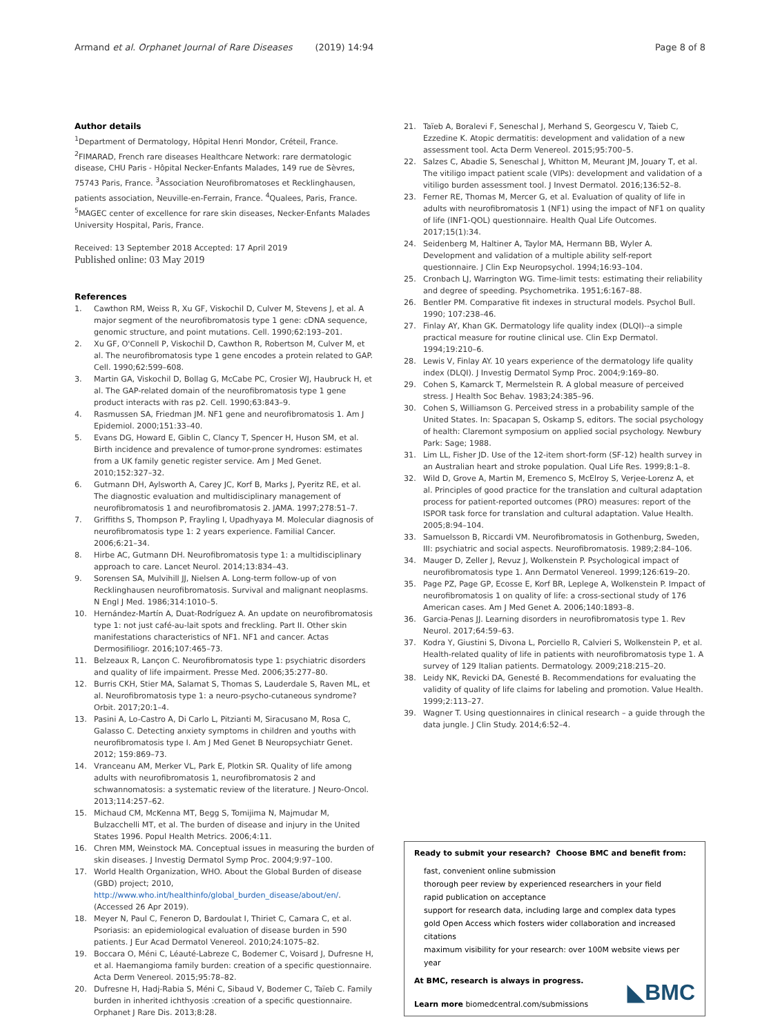Armand et al. Orphanet Journal of Rare Diseases (2019) 14:94 Page 8 of 8
Author details
<sup>1</sup> Department of Dermatology, Hôpital Henri Mondor, Créteil, France. <sup>2</sup>FIMARAD, French rare diseases Healthcare Network: rare dermatologic disease, CHU Paris - Hôpital Necker-Enfants Malades, 149 rue de Sèvres, 75743 Paris, France. <sup>3</sup>Association Neurofibromatoses et Recklinghausen, patients association, Neuville-en-Ferrain, France. <sup>4</sup>Qualees, Paris, France. <sup>5</sup>MAGEC center of excellence for rare skin diseases, Necker-Enfants Malades University Hospital, Paris, France.
Received: 13 September 2018 Accepted: 17 April 2019
Published online: 03 May 2019
References
1. Cawthon RM, Weiss R, Xu GF, Viskochil D, Culver M, Stevens J, et al. A major segment of the neurofibromatosis type 1 gene: cDNA sequence, genomic structure, and point mutations. Cell. 1990;62:193–201.
2. Xu GF, O'Connell P, Viskochil D, Cawthon R, Robertson M, Culver M, et al. The neurofibromatosis type 1 gene encodes a protein related to GAP. Cell. 1990;62:599–608.
3. Martin GA, Viskochil D, Bollag G, McCabe PC, Crosier WJ, Haubruck H, et al. The GAP-related domain of the neurofibromatosis type 1 gene product interacts with ras p2. Cell. 1990;63:843–9.
4. Rasmussen SA, Friedman JM. NF1 gene and neurofibromatosis 1. Am J Epidemiol. 2000;151:33–40.
5. Evans DG, Howard E, Giblin C, Clancy T, Spencer H, Huson SM, et al. Birth incidence and prevalence of tumor-prone syndromes: estimates from a UK family genetic register service. Am J Med Genet. 2010;152:327–32.
6. Gutmann DH, Aylsworth A, Carey JC, Korf B, Marks J, Pyeritz RE, et al. The diagnostic evaluation and multidisciplinary management of neurofibromatosis 1 and neurofibromatosis 2. JAMA. 1997;278:51–7.
7. Griffiths S, Thompson P, Frayling I, Upadhyaya M. Molecular diagnosis of neurofibromatosis type 1: 2 years experience. Familial Cancer. 2006;6:21–34.
8. Hirbe AC, Gutmann DH. Neurofibromatosis type 1: a multidisciplinary approach to care. Lancet Neurol. 2014;13:834–43.
9. Sorensen SA, Mulvihill JJ, Nielsen A. Long-term follow-up of von Recklinghausen neurofibromatosis. Survival and malignant neoplasms. N Engl J Med. 1986;314:1010–5.
10. Hernández-Martín A, Duat-Rodríguez A. An update on neurofibromatosis type 1: not just café-au-lait spots and freckling. Part II. Other skin manifestations characteristics of NF1. NF1 and cancer. Actas Dermosifiliogr. 2016;107:465–73.
11. Belzeaux R, Lançon C. Neurofibromatosis type 1: psychiatric disorders and quality of life impairment. Presse Med. 2006;35:277–80.
12. Burris CKH, Stier MA, Salamat S, Thomas S, Lauderdale S, Raven ML, et al. Neurofibromatosis type 1: a neuro-psycho-cutaneous syndrome? Orbit. 2017;20:1–4.
13. Pasini A, Lo-Castro A, Di Carlo L, Pitzianti M, Siracusano M, Rosa C, Galasso C. Detecting anxiety symptoms in children and youths with neurofibromatosis type I. Am J Med Genet B Neuropsychiatr Genet. 2012; 159:869–73.
14. Vranceanu AM, Merker VL, Park E, Plotkin SR. Quality of life among adults with neurofibromatosis 1, neurofibromatosis 2 and schwannomatosis: a systematic review of the literature. J Neuro-Oncol. 2013;114:257–62.
15. Michaud CM, McKenna MT, Begg S, Tomijima N, Majmudar M, Bulzacchelli MT, et al. The burden of disease and injury in the United States 1996. Popul Health Metrics. 2006;4:11.
16. Chren MM, Weinstock MA. Conceptual issues in measuring the burden of skin diseases. J Investig Dermatol Symp Proc. 2004;9:97–100.
17. World Health Organization, WHO. About the Global Burden of disease (GBD) project; 2010, http://www.who.int/healthinfo/global_burden_disease/about/en/. (Accessed 26 Apr 2019).
18. Meyer N, Paul C, Feneron D, Bardoulat I, Thiriet C, Camara C, et al. Psoriasis: an epidemiological evaluation of disease burden in 590 patients. J Eur Acad Dermatol Venereol. 2010;24:1075–82.
19. Boccara O, Méni C, Léauté-Labreze C, Bodemer C, Voisard J, Dufresne H, et al. Haemangioma family burden: creation of a specific questionnaire. Acta Derm Venereol. 2015;95:78–82.
20. Dufresne H, Hadj-Rabia S, Méni C, Sibaud V, Bodemer C, Taïeb C. Family burden in inherited ichthyosis :creation of a specific questionnaire. Orphanet J Rare Dis. 2013;8:28.
21. Taïeb A, Boralevi F, Seneschal J, Merhand S, Georgescu V, Taieb C, Ezzedine K. Atopic dermatitis: development and validation of a new assessment tool. Acta Derm Venereol. 2015;95:700–5.
22. Salzes C, Abadie S, Seneschal J, Whitton M, Meurant JM, Jouary T, et al. The vitiligo impact patient scale (VIPs): development and validation of a vitiligo burden assessment tool. J Invest Dermatol. 2016;136:52–8.
23. Ferner RE, Thomas M, Mercer G, et al. Evaluation of quality of life in adults with neurofibromatosis 1 (NF1) using the impact of NF1 on quality of life (INF1-QOL) questionnaire. Health Qual Life Outcomes. 2017;15(1):34.
24. Seidenberg M, Haltiner A, Taylor MA, Hermann BB, Wyler A. Development and validation of a multiple ability self-report questionnaire. J Clin Exp Neuropsychol. 1994;16:93–104.
25. Cronbach LJ, Warrington WG. Time-limit tests: estimating their reliability and degree of speeding. Psychometrika. 1951;6:167–88.
26. Bentler PM. Comparative fit indexes in structural models. Psychol Bull. 1990; 107:238–46.
27. Finlay AY, Khan GK. Dermatology life quality index (DLQI)--a simple practical measure for routine clinical use. Clin Exp Dermatol. 1994;19:210–6.
28. Lewis V, Finlay AY. 10 years experience of the dermatology life quality index (DLQI). J Investig Dermatol Symp Proc. 2004;9:169–80.
29. Cohen S, Kamarck T, Mermelstein R. A global measure of perceived stress. J Health Soc Behav. 1983;24:385–96.
30. Cohen S, Williamson G. Perceived stress in a probability sample of the United States. In: Spacapan S, Oskamp S, editors. The social psychology of health: Claremont symposium on applied social psychology. Newbury Park: Sage; 1988.
31. Lim LL, Fisher JD. Use of the 12-item short-form (SF-12) health survey in an Australian heart and stroke population. Qual Life Res. 1999;8:1–8.
32. Wild D, Grove A, Martin M, Eremenco S, McElroy S, Verjee-Lorenz A, et al. Principles of good practice for the translation and cultural adaptation process for patient-reported outcomes (PRO) measures: report of the ISPOR task force for translation and cultural adaptation. Value Health. 2005;8:94–104.
33. Samuelsson B, Riccardi VM. Neurofibromatosis in Gothenburg, Sweden, III: psychiatric and social aspects. Neurofibromatosis. 1989;2:84–106.
34. Mauger D, Zeller J, Revuz J, Wolkenstein P. Psychological impact of neurofibromatosis type 1. Ann Dermatol Venereol. 1999;126:619–20.
35. Page PZ, Page GP, Ecosse E, Korf BR, Leplege A, Wolkenstein P. Impact of neurofibromatosis 1 on quality of life: a cross-sectional study of 176 American cases. Am J Med Genet A. 2006;140:1893–8.
36. Garcia-Penas JJ. Learning disorders in neurofibromatosis type 1. Rev Neurol. 2017;64:59–63.
37. Kodra Y, Giustini S, Divona L, Porciello R, Calvieri S, Wolkenstein P, et al. Health-related quality of life in patients with neurofibromatosis type 1. A survey of 129 Italian patients. Dermatology. 2009;218:215–20.
38. Leidy NK, Revicki DA, Genesté B. Recommendations for evaluating the validity of quality of life claims for labeling and promotion. Value Health. 1999;2:113–27.
39. Wagner T. Using questionnaires in clinical research – a guide through the data jungle. J Clin Study. 2014;6:52–4.
Ready to submit your research? Choose BMC and benefit from:
fast, convenient online submission
thorough peer review by experienced researchers in your field
rapid publication on acceptance
support for research data, including large and complex data types
gold Open Access which fosters wider collaboration and increased citations
maximum visibility for your research: over 100M website views per year
At BMC, research is always in progress.
Learn more biomedcentral.com/submissions
◣BMC